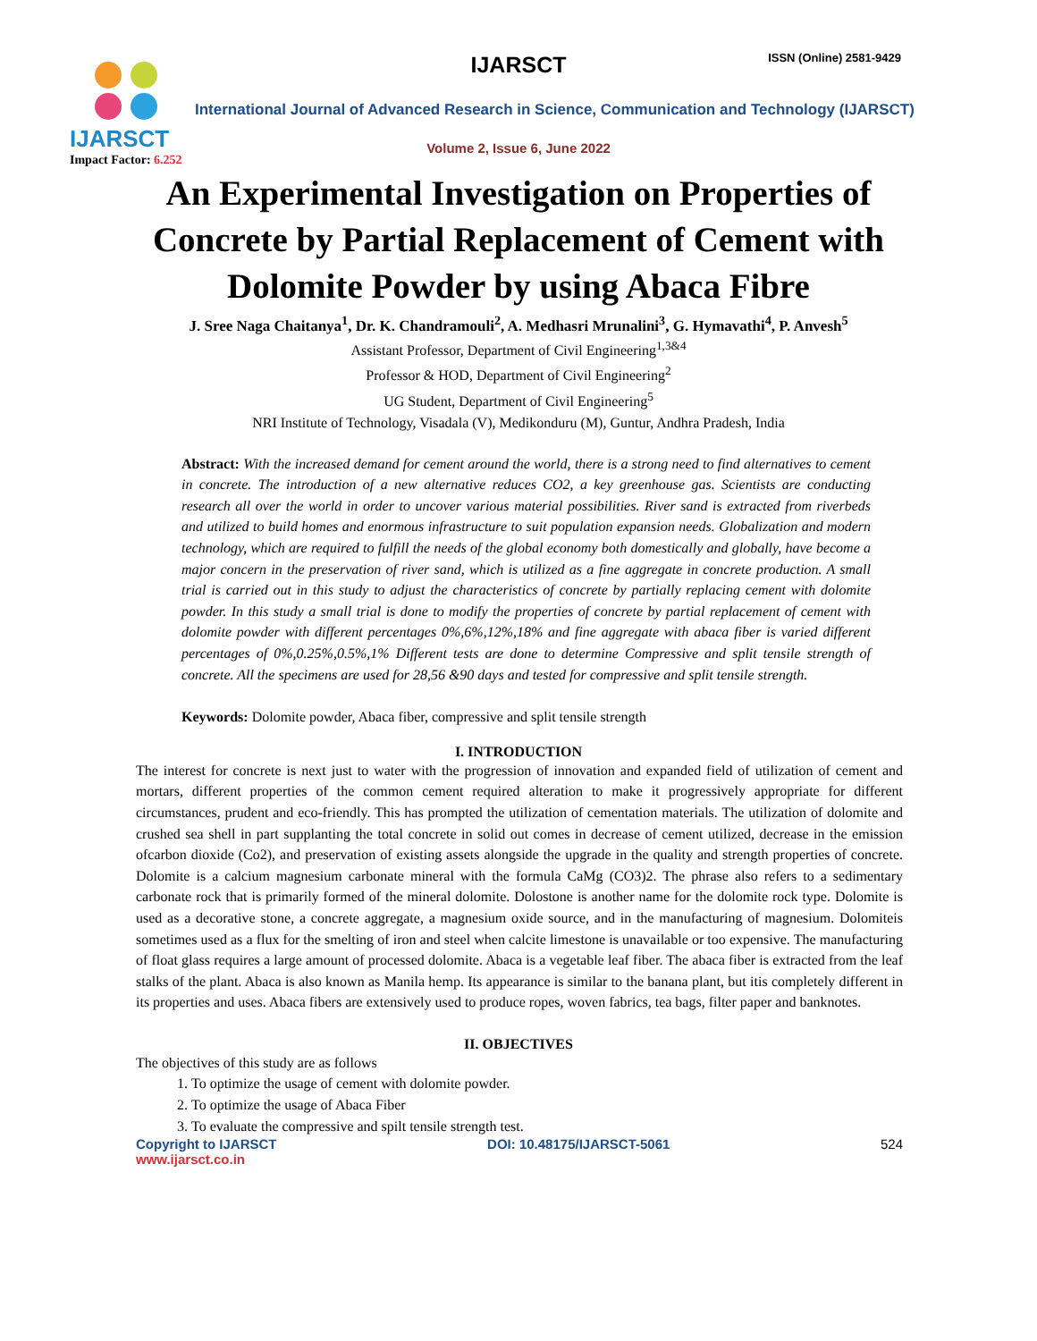IJARSCT
Impact Factor: 6.252
IJARSCT ISSN (Online) 2581-9429
International Journal of Advanced Research in Science, Communication and Technology (IJARSCT)
Volume 2, Issue 6, June 2022
An Experimental Investigation on Properties of
Concrete by Partial Replacement of Cement with
Dolomite Powder by using Abaca Fibre
J. Sree Naga Chaitanya<sup>1</sup>, Dr. K. Chandramouli<sup>2</sup>, A. Medhasri Mrunalini<sup>3</sup>, G. Hymavathi<sup>4</sup>, P. Anvesh<sup>5</sup>
Assistant Professor, Department of Civil Engineering<sup>1,3&4</sup>
Professor & HOD, Department of Civil Engineering<sup>2</sup>
UG Student, Department of Civil Engineering<sup>5</sup>
NRI Institute of Technology, Visadala (V), Medikonduru (M), Guntur, Andhra Pradesh, India
Abstract: With the increased demand for cement around the world, there is a strong need to find alternatives to cement in concrete. The introduction of a new alternative reduces CO2, a key greenhouse gas. Scientists are conducting research all over the world in order to uncover various material possibilities. River sand is extracted from riverbeds and utilized to build homes and enormous infrastructure to suit population expansion needs. Globalization and modern technology, which are required to fulfill the needs of the global economy both domestically and globally, have become a major concern in the preservation of river sand, which is utilized as a fine aggregate in concrete production. A small trial is carried out in this study to adjust the characteristics of concrete by partially replacing cement with dolomite powder. In this study a small trial is done to modify the properties of concrete by partial replacement of cement with dolomite powder with different percentages 0%,6%,12%,18% and fine aggregate with abaca fiber is varied different percentages of 0%,0.25%,0.5%,1% Different tests are done to determine Compressive and split tensile strength of concrete. All the specimens are used for 28,56 &90 days and tested for compressive and split tensile strength.
Keywords: Dolomite powder, Abaca fiber, compressive and split tensile strength
I. INTRODUCTION
The interest for concrete is next just to water with the progression of innovation and expanded field of utilization of cement and mortars, different properties of the common cement required alteration to make it progressively appropriate for different circumstances, prudent and eco-friendly. This has prompted the utilization of cementation materials. The utilization of dolomite and crushed sea shell in part supplanting the total concrete in solid out comes in decrease of cement utilized, decrease in the emission ofcarbon dioxide (Co2), and preservation of existing assets alongside the upgrade in the quality and strength properties of concrete. Dolomite is a calcium magnesium carbonate mineral with the formula CaMg (CO3)2. The phrase also refers to a sedimentary carbonate rock that is primarily formed of the mineral dolomite. Dolostone is another name for the dolomite rock type. Dolomite is used as a decorative stone, a concrete aggregate, a magnesium oxide source, and in the manufacturing of magnesium. Dolomiteis sometimes used as a flux for the smelting of iron and steel when calcite limestone is unavailable or too expensive. The manufacturing of float glass requires a large amount of processed dolomite. Abaca is a vegetable leaf fiber. The abaca fiber is extracted from the leaf stalks of the plant. Abaca is also known as Manila hemp. Its appearance is similar to the banana plant, but itis completely different in its properties and uses. Abaca fibers are extensively used to produce ropes, woven fabrics, tea bags, filter paper and banknotes.
II. OBJECTIVES
The objectives of this study are as follows
1. To optimize the usage of cement with dolomite powder.
2. To optimize the usage of Abaca Fiber
3. To evaluate the compressive and spilt tensile strength test.
Copyright to IJARSCT
www.ijarsct.co.in DOI: 10.48175/IJARSCT-5061 524